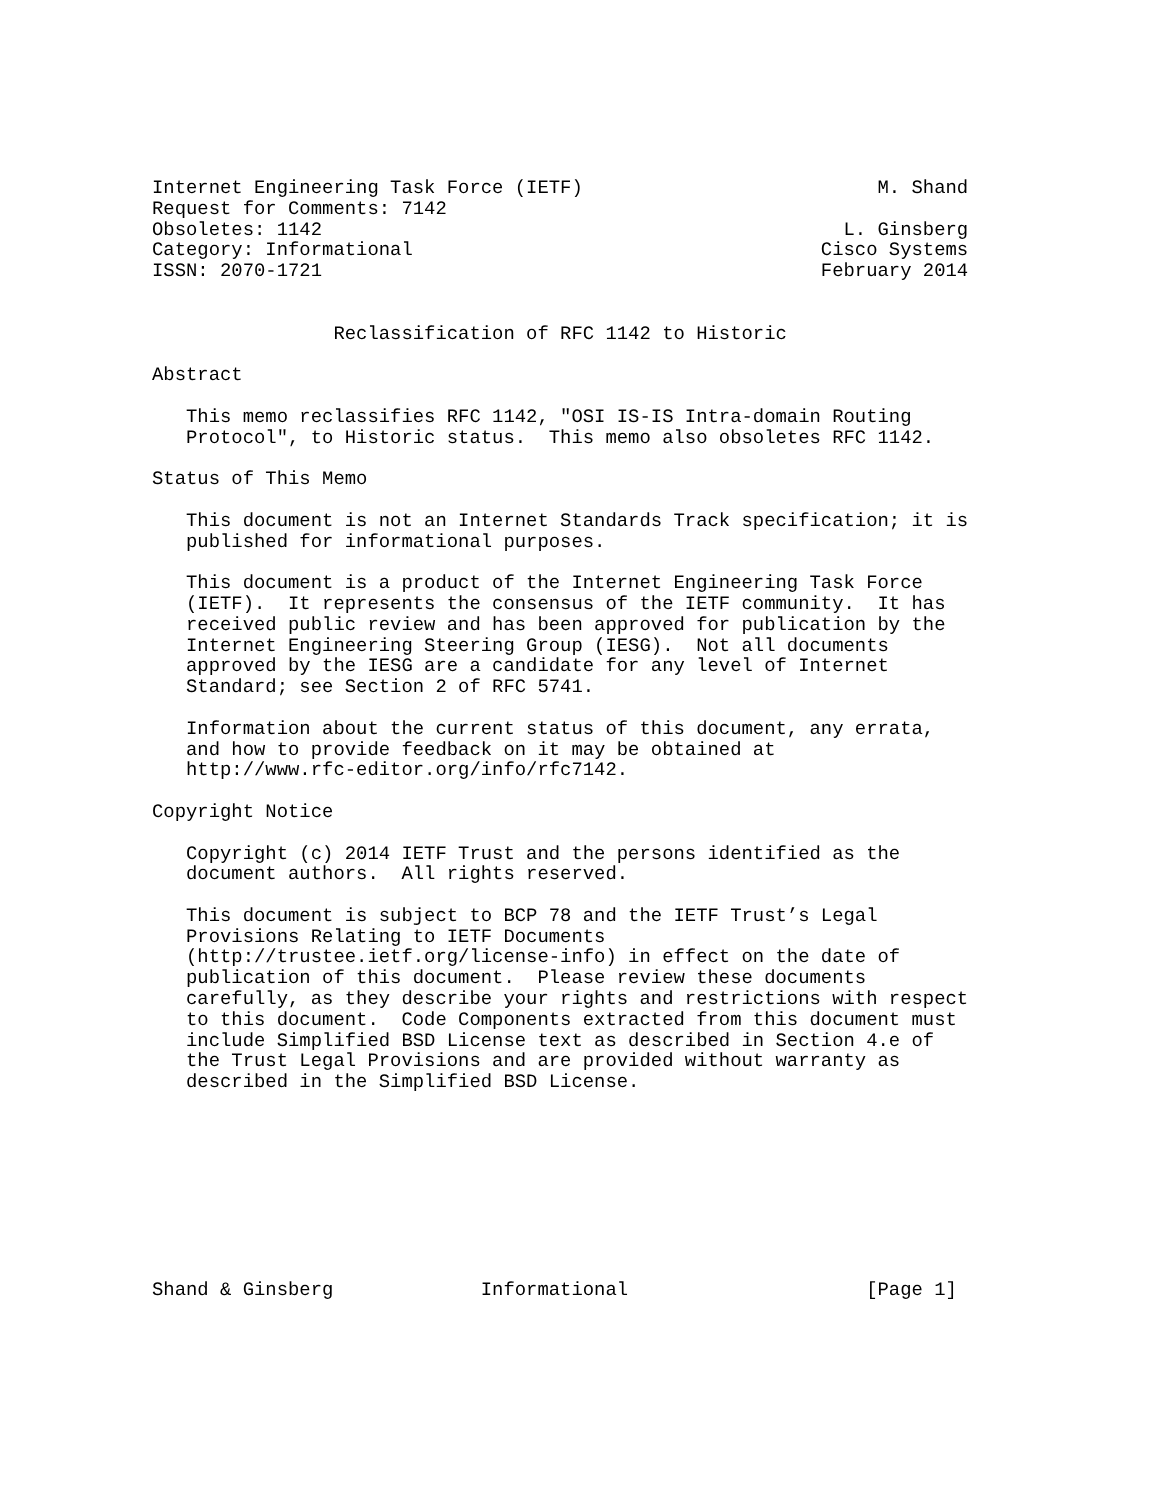Internet Engineering Task Force (IETF)                          M. Shand
Request for Comments: 7142
Obsoletes: 1142                                              L. Ginsberg
Category: Informational                                    Cisco Systems
ISSN: 2070-1721                                            February 2014


                Reclassification of RFC 1142 to Historic

Abstract

   This memo reclassifies RFC 1142, "OSI IS-IS Intra-domain Routing
   Protocol", to Historic status.  This memo also obsoletes RFC 1142.

Status of This Memo

   This document is not an Internet Standards Track specification; it is
   published for informational purposes.

   This document is a product of the Internet Engineering Task Force
   (IETF).  It represents the consensus of the IETF community.  It has
   received public review and has been approved for publication by the
   Internet Engineering Steering Group (IESG).  Not all documents
   approved by the IESG are a candidate for any level of Internet
   Standard; see Section 2 of RFC 5741.

   Information about the current status of this document, any errata,
   and how to provide feedback on it may be obtained at
   http://www.rfc-editor.org/info/rfc7142.

Copyright Notice

   Copyright (c) 2014 IETF Trust and the persons identified as the
   document authors.  All rights reserved.

   This document is subject to BCP 78 and the IETF Trust’s Legal
   Provisions Relating to IETF Documents
   (http://trustee.ietf.org/license-info) in effect on the date of
   publication of this document.  Please review these documents
   carefully, as they describe your rights and restrictions with respect
   to this document.  Code Components extracted from this document must
   include Simplified BSD License text as described in Section 4.e of
   the Trust Legal Provisions and are provided without warranty as
   described in the Simplified BSD License.









Shand & Ginsberg             Informational                     [Page 1]